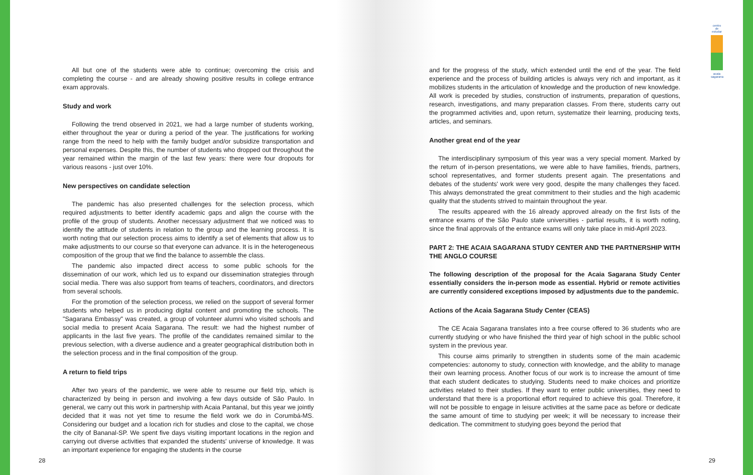All but one of the students were able to continue; overcoming the crisis and completing the course - and are already showing positive results in college entrance exam approvals.
Study and work
Following the trend observed in 2021, we had a large number of students working, either throughout the year or during a period of the year. The justifications for working range from the need to help with the family budget and/or subsidize transportation and personal expenses. Despite this, the number of students who dropped out throughout the year remained within the margin of the last few years: there were four dropouts for various reasons - just over 10%.
New perspectives on candidate selection
The pandemic has also presented challenges for the selection process, which required adjustments to better identify academic gaps and align the course with the profile of the group of students. Another necessary adjustment that we noticed was to identify the attitude of students in relation to the group and the learning process. It is worth noting that our selection process aims to identify a set of elements that allow us to make adjustments to our course so that everyone can advance. It is in the heterogeneous composition of the group that we find the balance to assemble the class.
The pandemic also impacted direct access to some public schools for the dissemination of our work, which led us to expand our dissemination strategies through social media. There was also support from teams of teachers, coordinators, and directors from several schools.
For the promotion of the selection process, we relied on the support of several former students who helped us in producing digital content and promoting the schools. The "Sagarana Embassy" was created, a group of volunteer alumni who visited schools and social media to present Acaia Sagarana. The result: we had the highest number of applicants in the last five years. The profile of the candidates remained similar to the previous selection, with a diverse audience and a greater geographical distribution both in the selection process and in the final composition of the group.
A return to field trips
After two years of the pandemic, we were able to resume our field trip, which is characterized by being in person and involving a few days outside of São Paulo. In general, we carry out this work in partnership with Acaia Pantanal, but this year we jointly decided that it was not yet time to resume the field work we do in Corumbá-MS. Considering our budget and a location rich for studies and close to the capital, we chose the city of Bananal-SP. We spent five days visiting important locations in the region and carrying out diverse activities that expanded the students' universe of knowledge. It was an important experience for engaging the students in the course
28
and for the progress of the study, which extended until the end of the year. The field experience and the process of building articles is always very rich and important, as it mobilizes students in the articulation of knowledge and the production of new knowledge. All work is preceded by studies, construction of instruments, preparation of questions, research, investigations, and many preparation classes. From there, students carry out the programmed activities and, upon return, systematize their learning, producing texts, articles, and seminars.
Another great end of the year
The interdisciplinary symposium of this year was a very special moment. Marked by the return of in-person presentations, we were able to have families, friends, partners, school representatives, and former students present again. The presentations and debates of the students' work were very good, despite the many challenges they faced. This always demonstrated the great commitment to their studies and the high academic quality that the students strived to maintain throughout the year.
The results appeared with the 16 already approved already on the first lists of the entrance exams of the São Paulo state universities - partial results, it is worth noting, since the final approvals of the entrance exams will only take place in mid-April 2023.
PART 2: THE ACAIA SAGARANA STUDY CENTER AND THE PARTNERSHIP WITH THE ANGLO COURSE
The following description of the proposal for the Acaia Sagarana Study Center essentially considers the in-person mode as essential. Hybrid or remote activities are currently considered exceptions imposed by adjustments due to the pandemic.
Actions of the Acaia Sagarana Study Center (CEAS)
The CE Acaia Sagarana translates into a free course offered to 36 students who are currently studying or who have finished the third year of high school in the public school system in the previous year.
This course aims primarily to strengthen in students some of the main academic competencies: autonomy to study, connection with knowledge, and the ability to manage their own learning process. Another focus of our work is to increase the amount of time that each student dedicates to studying. Students need to make choices and prioritize activities related to their studies. If they want to enter public universities, they need to understand that there is a proportional effort required to achieve this goal. Therefore, it will not be possible to engage in leisure activities at the same pace as before or dedicate the same amount of time to studying per week; it will be necessary to increase their dedication. The commitment to studying goes beyond the period that
centro de estudar
acaia sagarana
29